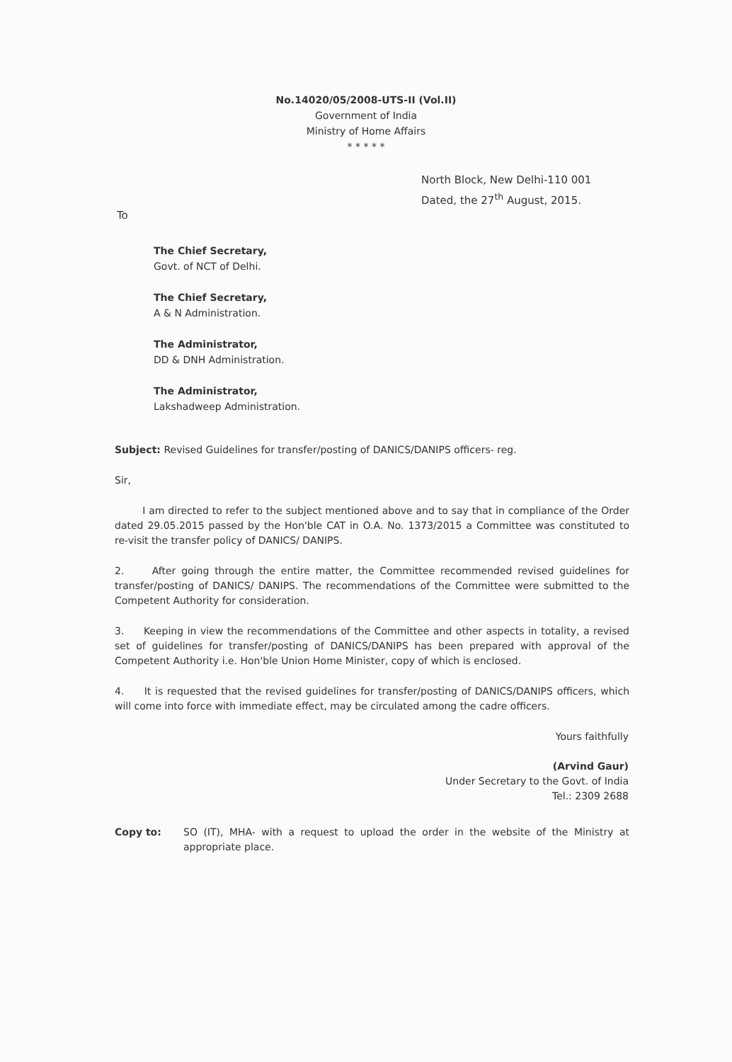No.14020/05/2008-UTS-II (Vol.II)
Government of India
Ministry of Home Affairs
* * * * *
North Block, New Delhi-110 001
Dated, the 27<sup>th</sup> August, 2015.
To
The Chief Secretary,
Govt. of NCT of Delhi.
The Chief Secretary,
A & N Administration.
The Administrator,
DD & DNH Administration.
The Administrator,
Lakshadweep Administration.
Subject: Revised Guidelines for transfer/posting of DANICS/DANIPS officers- reg.
Sir,
I am directed to refer to the subject mentioned above and to say that in compliance of the Order dated 29.05.2015 passed by the Hon'ble CAT in O.A. No. 1373/2015 a Committee was constituted to re-visit the transfer policy of DANICS/ DANIPS.
2. After going through the entire matter, the Committee recommended revised guidelines for transfer/posting of DANICS/ DANIPS. The recommendations of the Committee were submitted to the Competent Authority for consideration.
3. Keeping in view the recommendations of the Committee and other aspects in totality, a revised set of guidelines for transfer/posting of DANICS/DANIPS has been prepared with approval of the Competent Authority i.e. Hon'ble Union Home Minister, copy of which is enclosed.
4. It is requested that the revised guidelines for transfer/posting of DANICS/DANIPS officers, which will come into force with immediate effect, may be circulated among the cadre officers.
Yours faithfully
(Arvind Gaur)
Under Secretary to the Govt. of India
Tel.: 2309 2688
Copy to: SO (IT), MHA- with a request to upload the order in the website of the Ministry at appropriate place.